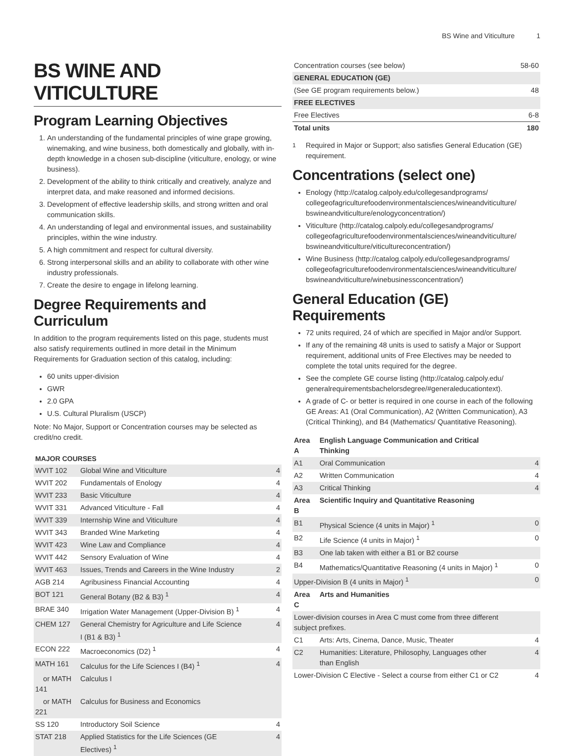BS Wine and Viticulture 1
BS WINE AND VITICULTURE
Program Learning Objectives
1. An understanding of the fundamental principles of wine grape growing, winemaking, and wine business, both domestically and globally, with in-depth knowledge in a chosen sub-discipline (viticulture, enology, or wine business).
2. Development of the ability to think critically and creatively, analyze and interpret data, and make reasoned and informed decisions.
3. Development of effective leadership skills, and strong written and oral communication skills.
4. An understanding of legal and environmental issues, and sustainability principles, within the wine industry.
5. A high commitment and respect for cultural diversity.
6. Strong interpersonal skills and an ability to collaborate with other wine industry professionals.
7. Create the desire to engage in lifelong learning.
Degree Requirements and Curriculum
In addition to the program requirements listed on this page, students must also satisfy requirements outlined in more detail in the Minimum Requirements for Graduation section of this catalog, including:
60 units upper-division
GWR
2.0 GPA
U.S. Cultural Pluralism (USCP)
Note: No Major, Support or Concentration courses may be selected as credit/no credit.
MAJOR COURSES
| WVIT 102 | Global Wine and Viticulture | 4 |
| WVIT 202 | Fundamentals of Enology | 4 |
| WVIT 233 | Basic Viticulture | 4 |
| WVIT 331 | Advanced Viticulture - Fall | 4 |
| WVIT 339 | Internship Wine and Viticulture | 4 |
| WVIT 343 | Branded Wine Marketing | 4 |
| WVIT 423 | Wine Law and Compliance | 4 |
| WVIT 442 | Sensory Evaluation of Wine | 4 |
| WVIT 463 | Issues, Trends and Careers in the Wine Industry | 2 |
| AGB 214 | Agribusiness Financial Accounting | 4 |
| BOT 121 | General Botany (B2 & B3) <sup>1</sup> | 4 |
| BRAE 340 | Irrigation Water Management (Upper-Division B) <sup>1</sup> | 4 |
| CHEM 127 | General Chemistry for Agriculture and Life Science I (B1 & B3) <sup>1</sup> | 4 |
| ECON 222 | Macroeconomics (D2) <sup>1</sup> | 4 |
| MATH 161 | Calculus for the Life Sciences I (B4) <sup>1</sup> | 4 |
| or MATH 141 | Calculus I | |
| or MATH 221 | Calculus for Business and Economics | |
| SS 120 | Introductory Soil Science | 4 |
| STAT 218 | Applied Statistics for the Life Sciences (GE Electives) <sup>1</sup> | 4 |
| Concentration courses (see below) | 58-60 |
| GENERAL EDUCATION (GE) | |
| (See GE program requirements below.) | 48 |
| FREE ELECTIVES | |
| Free Electives | 6-8 |
| Total units | 180 |
<sup>1</sup> Required in Major or Support; also satisfies General Education (GE) requirement.
Concentrations (select one)
Enology (http://catalog.calpoly.edu/collegesandprograms/ collegeofagriculturefoodenvironmentalsciences/wineandviticulture/ bswineandviticulture/enologyconcentration/)
Viticulture (http://catalog.calpoly.edu/collegesandprograms/ collegeofagriculturefoodenvironmentalsciences/wineandviticulture/ bswineandviticulture/viticultureconcentration/)
Wine Business (http://catalog.calpoly.edu/collegesandprograms/ collegeofagriculturefoodenvironmentalsciences/wineandviticulture/ bswineandviticulture/winebusinessconcentration/)
General Education (GE) Requirements
72 units required, 24 of which are specified in Major and/or Support.
If any of the remaining 48 units is used to satisfy a Major or Support requirement, additional units of Free Electives may be needed to complete the total units required for the degree.
See the complete GE course listing (http://catalog.calpoly.edu/ generalrequirementsbachelorsdegree/#generaleducationtext).
A grade of C- or better is required in one course in each of the following GE Areas: A1 (Oral Communication), A2 (Written Communication), A3 (Critical Thinking), and B4 (Mathematics/ Quantitative Reasoning).
| Area A | English Language Communication and Critical Thinking | |
| A1 | Oral Communication | 4 |
| A2 | Written Communication | 4 |
| A3 | Critical Thinking | 4 |
| Area B | Scientific Inquiry and Quantitative Reasoning | |
| B1 | Physical Science (4 units in Major) <sup>1</sup> | 0 |
| B2 | Life Science (4 units in Major) <sup>1</sup> | 0 |
| B3 | One lab taken with either a B1 or B2 course | |
| B4 | Mathematics/Quantitative Reasoning (4 units in Major) <sup>1</sup> | 0 |
| Upper-Division B (4 units in Major) <sup>1</sup> | | 0 |
| Area C | Arts and Humanities | |
| Lower-division courses in Area C must come from three different subject prefixes. | | |
| C1 | Arts: Arts, Cinema, Dance, Music, Theater | 4 |
| C2 | Humanities: Literature, Philosophy, Languages other than English | 4 |
| Lower-Division C Elective - Select a course from either C1 or C2 | | 4 |